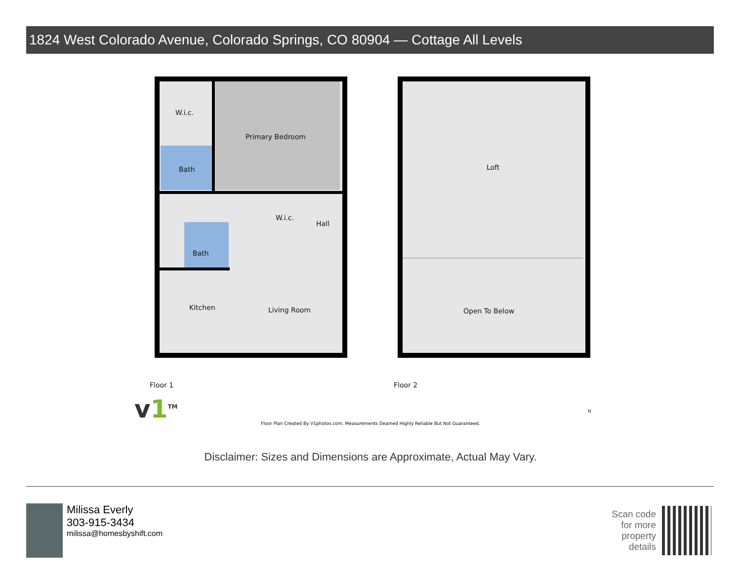1824 West Colorado Avenue, Colorado Springs, CO 80904 — Cottage All Levels
W.i.c.
Primary Bedroom
Bath
W.i.c.
Hall
Bath
Kitchen Living Room
Loft
Open To Below
Floor 1 Floor 2
v1<sup>TM</sup> N
Floor Plan Created By V1photos.com, Measurements Deamed Highly Reliable But Not Guaranteed.
Disclaimer: Sizes and Dimensions are Approximate, Actual May Vary.
Milissa Everly
303-915-3434
milissa@homesbyshift.com
Scan code
for more
property
details